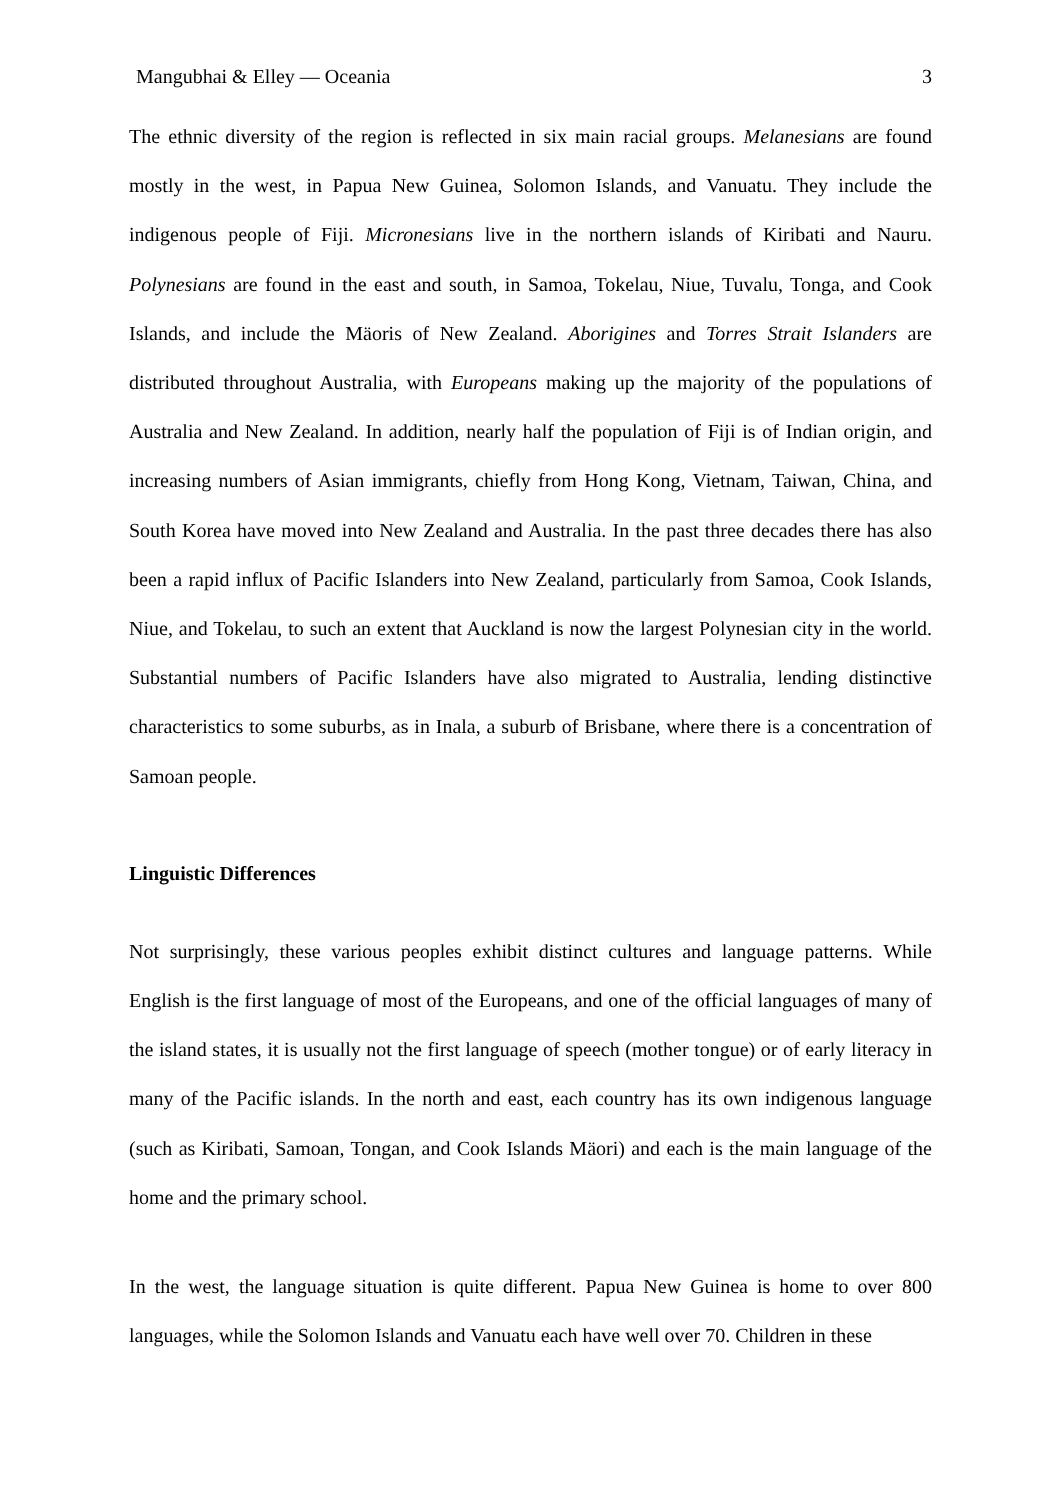Mangubhai & Elley — Oceania 3
The ethnic diversity of the region is reflected in six main racial groups. Melanesians are found mostly in the west, in Papua New Guinea, Solomon Islands, and Vanuatu. They include the indigenous people of Fiji. Micronesians live in the northern islands of Kiribati and Nauru. Polynesians are found in the east and south, in Samoa, Tokelau, Niue, Tuvalu, Tonga, and Cook Islands, and include the Mäoris of New Zealand. Aborigines and Torres Strait Islanders are distributed throughout Australia, with Europeans making up the majority of the populations of Australia and New Zealand. In addition, nearly half the population of Fiji is of Indian origin, and increasing numbers of Asian immigrants, chiefly from Hong Kong, Vietnam, Taiwan, China, and South Korea have moved into New Zealand and Australia. In the past three decades there has also been a rapid influx of Pacific Islanders into New Zealand, particularly from Samoa, Cook Islands, Niue, and Tokelau, to such an extent that Auckland is now the largest Polynesian city in the world. Substantial numbers of Pacific Islanders have also migrated to Australia, lending distinctive characteristics to some suburbs, as in Inala, a suburb of Brisbane, where there is a concentration of Samoan people.
Linguistic Differences
Not surprisingly, these various peoples exhibit distinct cultures and language patterns. While English is the first language of most of the Europeans, and one of the official languages of many of the island states, it is usually not the first language of speech (mother tongue) or of early literacy in many of the Pacific islands. In the north and east, each country has its own indigenous language (such as Kiribati, Samoan, Tongan, and Cook Islands Mäori) and each is the main language of the home and the primary school.
In the west, the language situation is quite different. Papua New Guinea is home to over 800 languages, while the Solomon Islands and Vanuatu each have well over 70. Children in these